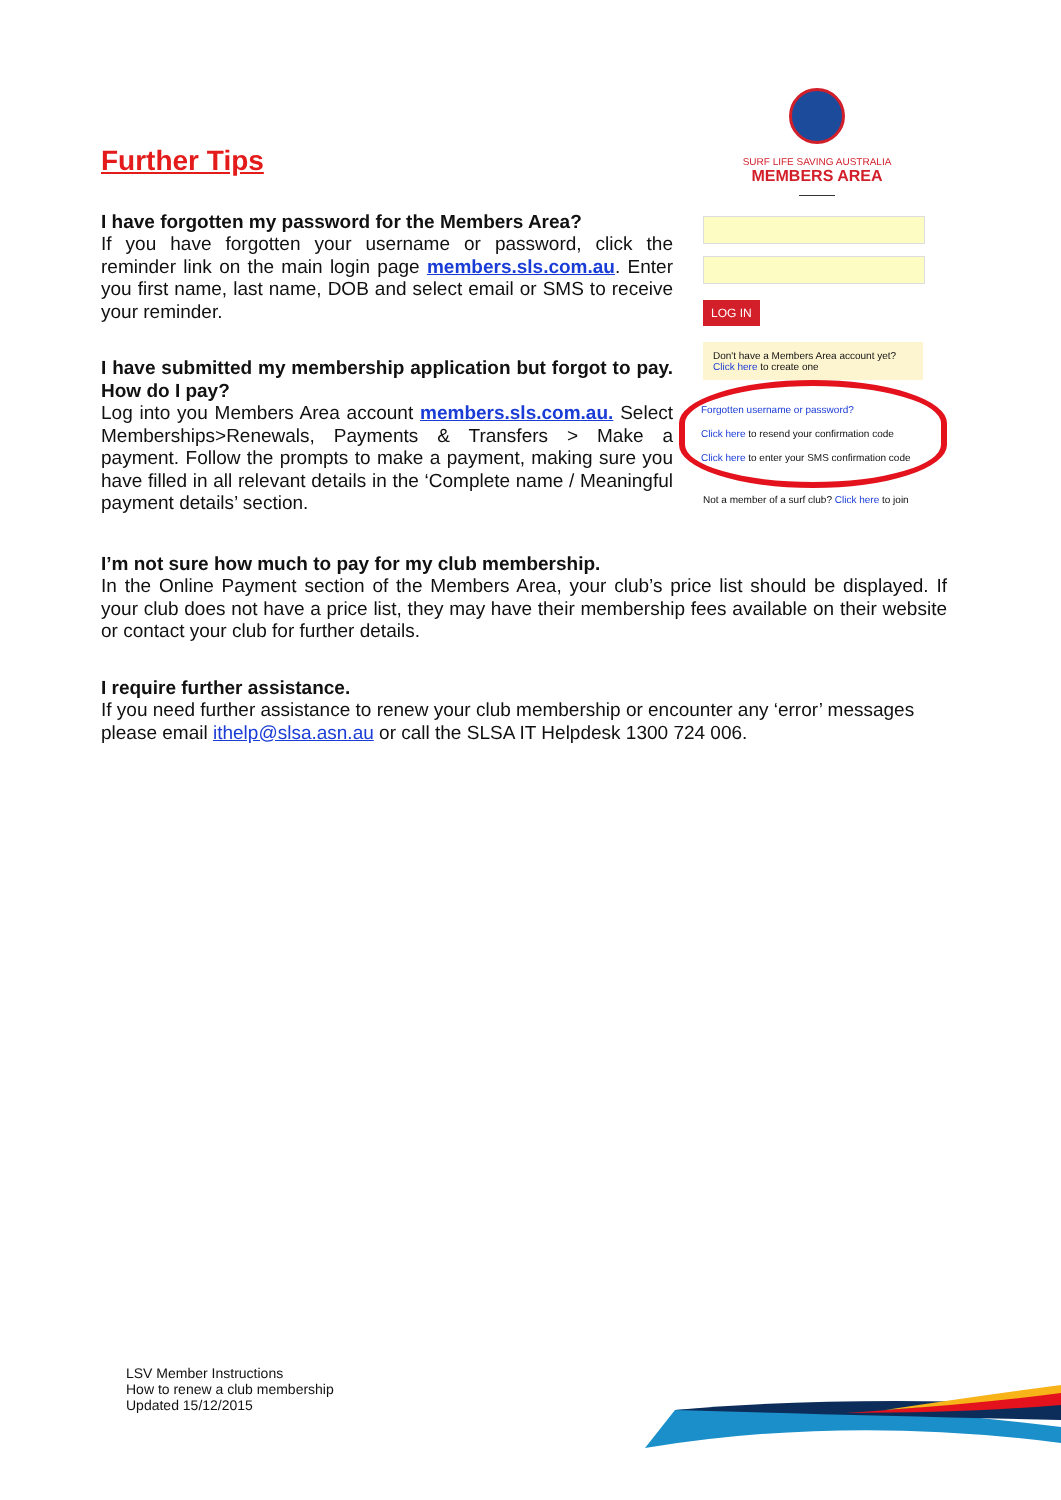Further Tips
I have forgotten my password for the Members Area?
If you have forgotten your username or password, click the reminder link on the main login page members.sls.com.au. Enter you first name, last name, DOB and select email or SMS to receive your reminder.
I have submitted my membership application but forgot to pay. How do I pay?
Log into you Members Area account members.sls.com.au. Select Memberships>Renewals, Payments & Transfers > Make a payment. Follow the prompts to make a payment, making sure you have filled in all relevant details in the ‘Complete name / Meaningful payment details’ section.
SURF LIFE SAVING AUSTRALIA
MEMBERS AREA
LOG IN
Don't have a Members Area account yet?
Click here to create one
Forgotten username or password?
Click here to resend your confirmation code
Click here to enter your SMS confirmation code
Not a member of a surf club? Click here to join
I’m not sure how much to pay for my club membership.
In the Online Payment section of the Members Area, your club’s price list should be displayed. If your club does not have a price list, they may have their membership fees available on their website or contact your club for further details.
I require further assistance.
If you need further assistance to renew your club membership or encounter any ‘error’ messages please email ithelp@slsa.asn.au or call the SLSA IT Helpdesk 1300 724 006.
LSV Member Instructions
How to renew a club membership
Updated 15/12/2015